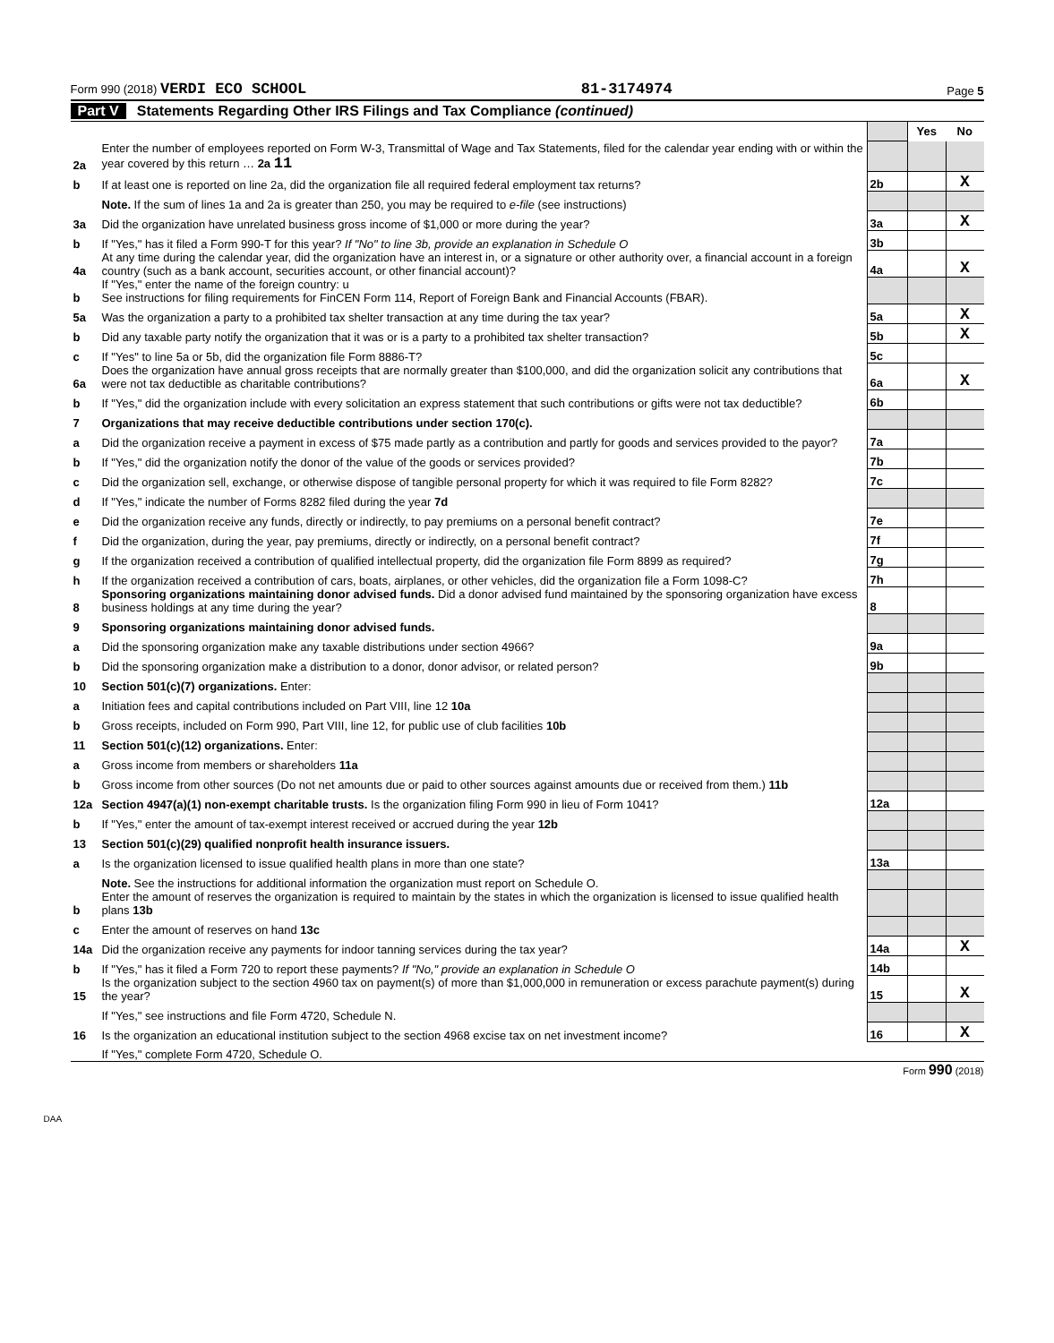Form 990 (2018) VERDI ECO SCHOOL 81-3174974 Page 5
Part V Statements Regarding Other IRS Filings and Tax Compliance (continued)
| | | | Yes | No |
| 2a | Enter the number of employees reported on Form W-3, Transmittal of Wage and Tax Statements, filed for the calendar year ending with or within the year covered by this return … 2a 11 | | | |
| b | If at least one is reported on line 2a, did the organization file all required federal employment tax returns? | 2b | | X |
| | Note. If the sum of lines 1a and 2a is greater than 250, you may be required to e-file (see instructions) | | | |
| 3a | Did the organization have unrelated business gross income of $1,000 or more during the year? | 3a | | X |
| b | If "Yes," has it filed a Form 990-T for this year? If "No" to line 3b, provide an explanation in Schedule O | 3b | | |
| 4a | At any time during the calendar year, did the organization have an interest in, or a signature or other authority over, a financial account in a foreign country (such as a bank account, securities account, or other financial account)? | 4a | | X |
| b | If "Yes," enter the name of the foreign country: u See instructions for filing requirements for FinCEN Form 114, Report of Foreign Bank and Financial Accounts (FBAR). | | | |
| 5a | Was the organization a party to a prohibited tax shelter transaction at any time during the tax year? | 5a | | X |
| b | Did any taxable party notify the organization that it was or is a party to a prohibited tax shelter transaction? | 5b | | X |
| c | If "Yes" to line 5a or 5b, did the organization file Form 8886-T? | 5c | | |
| 6a | Does the organization have annual gross receipts that are normally greater than $100,000, and did the organization solicit any contributions that were not tax deductible as charitable contributions? | 6a | | X |
| b | If "Yes," did the organization include with every solicitation an express statement that such contributions or gifts were not tax deductible? | 6b | | |
| 7 | Organizations that may receive deductible contributions under section 170(c). | | | |
| a | Did the organization receive a payment in excess of $75 made partly as a contribution and partly for goods and services provided to the payor? | 7a | | |
| b | If "Yes," did the organization notify the donor of the value of the goods or services provided? | 7b | | |
| c | Did the organization sell, exchange, or otherwise dispose of tangible personal property for which it was required to file Form 8282? | 7c | | |
| d | If "Yes," indicate the number of Forms 8282 filed during the year 7d | | | |
| e | Did the organization receive any funds, directly or indirectly, to pay premiums on a personal benefit contract? | 7e | | |
| f | Did the organization, during the year, pay premiums, directly or indirectly, on a personal benefit contract? | 7f | | |
| g | If the organization received a contribution of qualified intellectual property, did the organization file Form 8899 as required? | 7g | | |
| h | If the organization received a contribution of cars, boats, airplanes, or other vehicles, did the organization file a Form 1098-C? | 7h | | |
| 8 | Sponsoring organizations maintaining donor advised funds. Did a donor advised fund maintained by the sponsoring organization have excess business holdings at any time during the year? | 8 | | |
| 9 | Sponsoring organizations maintaining donor advised funds. | | | |
| a | Did the sponsoring organization make any taxable distributions under section 4966? | 9a | | |
| b | Did the sponsoring organization make a distribution to a donor, donor advisor, or related person? | 9b | | |
| 10 | Section 501(c)(7) organizations. Enter: | | | |
| a | Initiation fees and capital contributions included on Part VIII, line 12 10a | | | |
| b | Gross receipts, included on Form 990, Part VIII, line 12, for public use of club facilities 10b | | | |
| 11 | Section 501(c)(12) organizations. Enter: | | | |
| a | Gross income from members or shareholders 11a | | | |
| b | Gross income from other sources (Do not net amounts due or paid to other sources against amounts due or received from them.) 11b | | | |
| 12a | Section 4947(a)(1) non-exempt charitable trusts. Is the organization filing Form 990 in lieu of Form 1041? | 12a | | |
| b | If "Yes," enter the amount of tax-exempt interest received or accrued during the year 12b | | | |
| 13 | Section 501(c)(29) qualified nonprofit health insurance issuers. | | | |
| a | Is the organization licensed to issue qualified health plans in more than one state? | 13a | | |
| | Note. See the instructions for additional information the organization must report on Schedule O. | | | |
| b | Enter the amount of reserves the organization is required to maintain by the states in which the organization is licensed to issue qualified health plans 13b | | | |
| c | Enter the amount of reserves on hand 13c | | | |
| 14a | Did the organization receive any payments for indoor tanning services during the tax year? | 14a | | X |
| b | If "Yes," has it filed a Form 720 to report these payments? If "No," provide an explanation in Schedule O | 14b | | |
| 15 | Is the organization subject to the section 4960 tax on payment(s) of more than $1,000,000 in remuneration or excess parachute payment(s) during the year? | 15 | | X |
| | If "Yes," see instructions and file Form 4720, Schedule N. | | | |
| 16 | Is the organization an educational institution subject to the section 4968 excise tax on net investment income? | 16 | | X |
| | If "Yes," complete Form 4720, Schedule O. | | | |
Form 990 (2018)
DAA